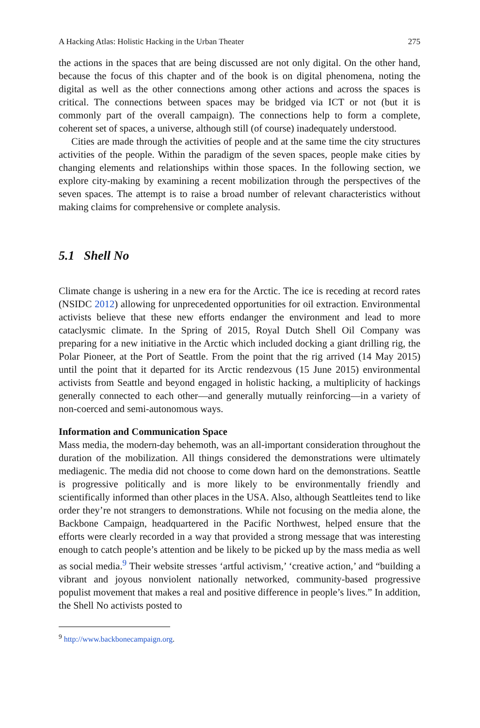A Hacking Atlas: Holistic Hacking in the Urban Theater 275
the actions in the spaces that are being discussed are not only digital. On the other hand, because the focus of this chapter and of the book is on digital phenomena, noting the digital as well as the other connections among other actions and across the spaces is critical. The connections between spaces may be bridged via ICT or not (but it is commonly part of the overall campaign). The connections help to form a complete, coherent set of spaces, a universe, although still (of course) inadequately understood.
Cities are made through the activities of people and at the same time the city structures activities of the people. Within the paradigm of the seven spaces, people make cities by changing elements and relationships within those spaces. In the following section, we explore city-making by examining a recent mobilization through the perspectives of the seven spaces. The attempt is to raise a broad number of relevant characteristics without making claims for comprehensive or complete analysis.
5.1 Shell No
Climate change is ushering in a new era for the Arctic. The ice is receding at record rates (NSIDC 2012) allowing for unprecedented opportunities for oil extraction. Environmental activists believe that these new efforts endanger the environment and lead to more cataclysmic climate. In the Spring of 2015, Royal Dutch Shell Oil Company was preparing for a new initiative in the Arctic which included docking a giant drilling rig, the Polar Pioneer, at the Port of Seattle. From the point that the rig arrived (14 May 2015) until the point that it departed for its Arctic rendezvous (15 June 2015) environmental activists from Seattle and beyond engaged in holistic hacking, a multiplicity of hackings generally connected to each other—and generally mutually reinforcing—in a variety of non-coerced and semi-autonomous ways.
Information and Communication Space
Mass media, the modern-day behemoth, was an all-important consideration throughout the duration of the mobilization. All things considered the demonstrations were ultimately mediagenic. The media did not choose to come down hard on the demonstrations. Seattle is progressive politically and is more likely to be environmentally friendly and scientifically informed than other places in the USA. Also, although Seattleites tend to like order they’re not strangers to demonstrations. While not focusing on the media alone, the Backbone Campaign, headquartered in the Pacific Northwest, helped ensure that the efforts were clearly recorded in a way that provided a strong message that was interesting enough to catch people’s attention and be likely to be picked up by the mass media as well as social media.<sup>9</sup> Their website stresses ‘artful activism,’ ‘creative action,’ and “building a vibrant and joyous nonviolent nationally networked, community-based progressive populist movement that makes a real and positive difference in people’s lives.” In addition, the Shell No activists posted to
<sup>9</sup> http://www.backbonecampaign.org.